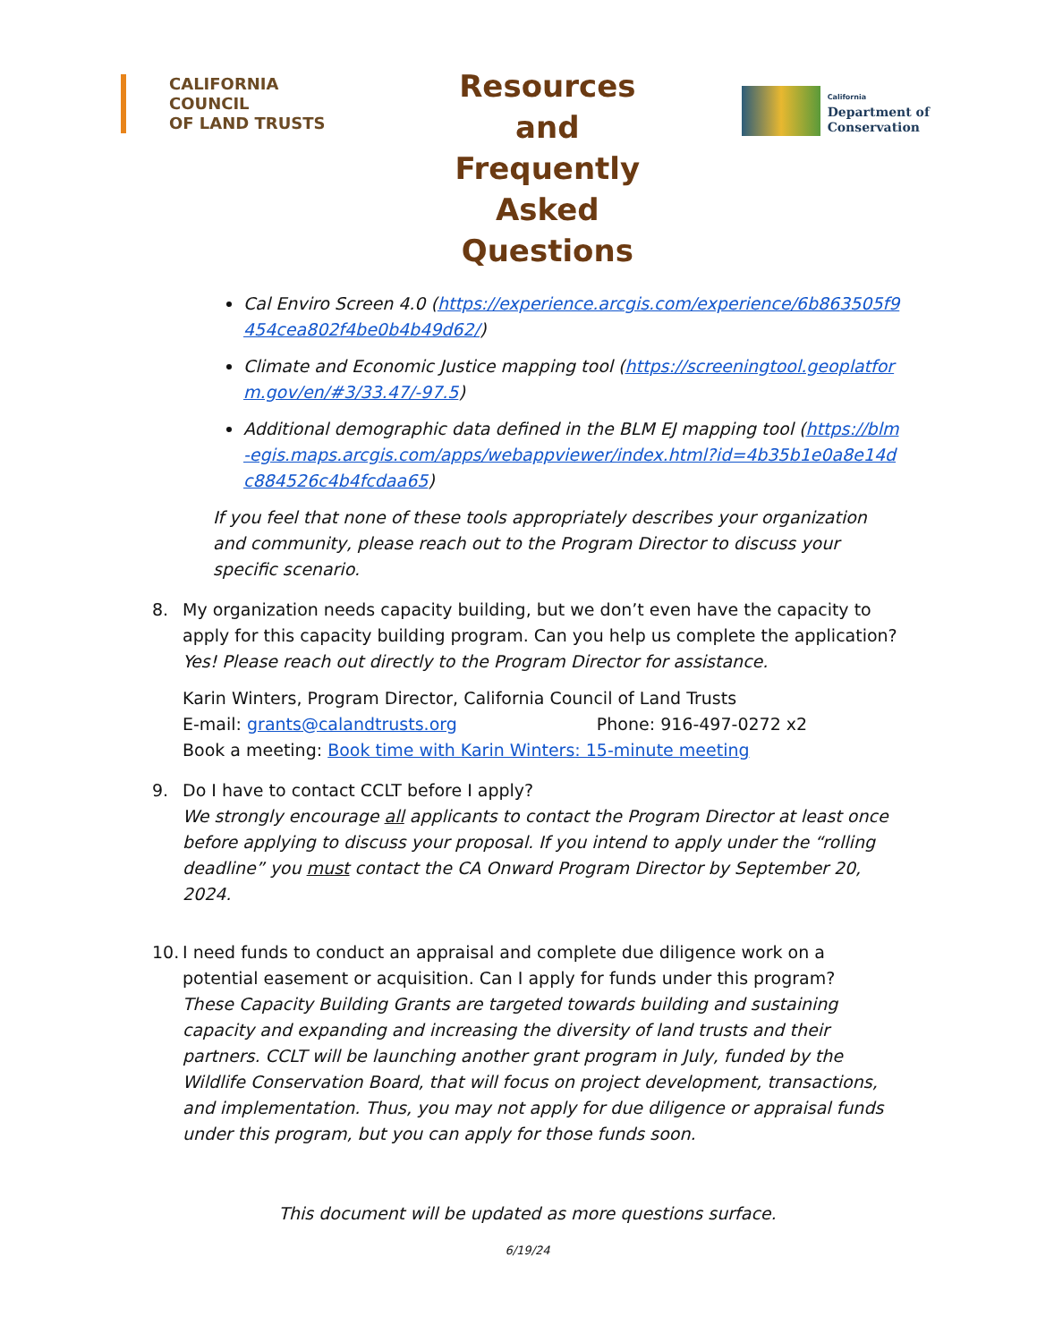CALIFORNIA COUNCIL
OF LAND TRUSTS
Resources and Frequently Asked Questions
California
Department of
Conservation
Cal Enviro Screen 4.0 (https://experience.arcgis.com/experience/6b863505f9454cea802f4be0b4b49d62/)
Climate and Economic Justice mapping tool (https://screeningtool.geoplatform.gov/en/#3/33.47/-97.5)
Additional demographic data defined in the BLM EJ mapping tool (https://blm-egis.maps.arcgis.com/apps/webappviewer/index.html?id=4b35b1e0a8e14dc884526c4b4fcdaa65)
If you feel that none of these tools appropriately describes your organization and community, please reach out to the Program Director to discuss your specific scenario.
8. My organization needs capacity building, but we don’t even have the capacity to apply for this capacity building program. Can you help us complete the application? Yes! Please reach out directly to the Program Director for assistance.
Karin Winters, Program Director, California Council of Land Trusts
E-mail: grants@calandtrusts.org Phone: 916-497-0272 x2
Book a meeting: Book time with Karin Winters: 15-minute meeting
9. Do I have to contact CCLT before I apply?
We strongly encourage all applicants to contact the Program Director at least once before applying to discuss your proposal. If you intend to apply under the “rolling deadline” you must contact the CA Onward Program Director by September 20, 2024.
10.
I need funds to conduct an appraisal and complete due diligence work on a potential easement or acquisition. Can I apply for funds under this program?
These Capacity Building Grants are targeted towards building and sustaining capacity and expanding and increasing the diversity of land trusts and their partners. CCLT will be launching another grant program in July, funded by the Wildlife Conservation Board, that will focus on project development, transactions, and implementation. Thus, you may not apply for due diligence or appraisal funds under this program, but you can apply for those funds soon.
This document will be updated as more questions surface.
6/19/24